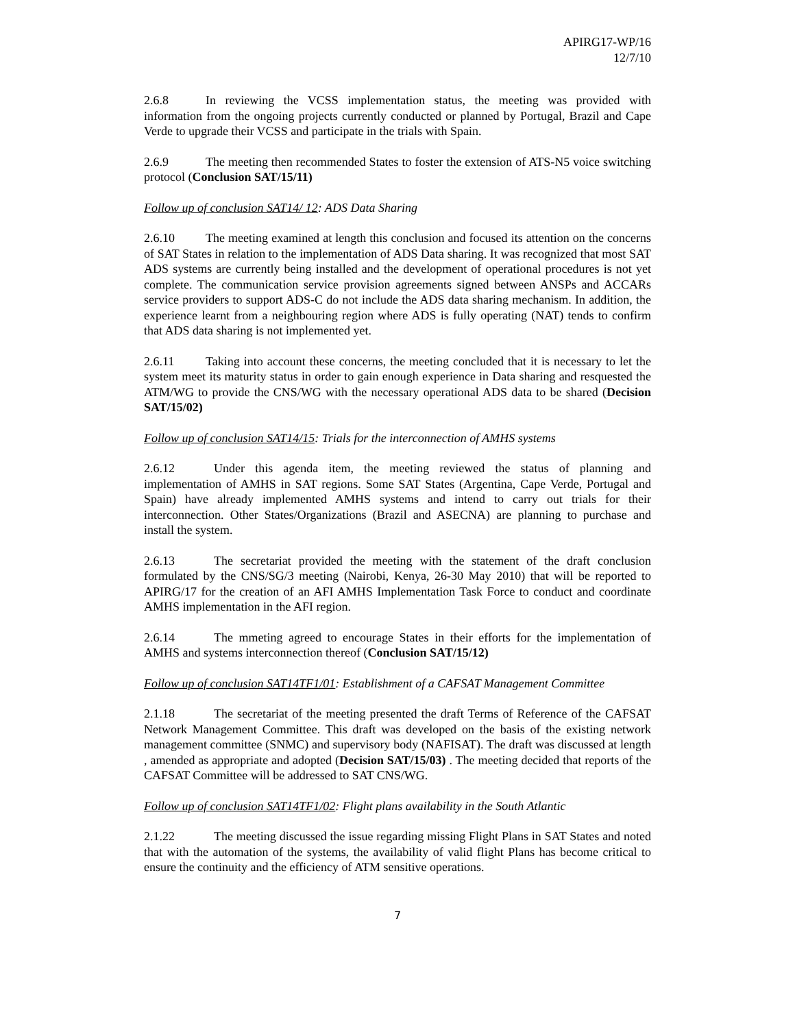APIRG17-WP/16
12/7/10
2.6.8 In reviewing the VCSS implementation status, the meeting was provided with information from the ongoing projects currently conducted or planned by Portugal, Brazil and Cape Verde to upgrade their VCSS and participate in the trials with Spain.
2.6.9 The meeting then recommended States to foster the extension of ATS-N5 voice switching protocol (Conclusion SAT/15/11)
Follow up of conclusion SAT14/ 12: ADS Data Sharing
2.6.10 The meeting examined at length this conclusion and focused its attention on the concerns of SAT States in relation to the implementation of ADS Data sharing. It was recognized that most SAT ADS systems are currently being installed and the development of operational procedures is not yet complete. The communication service provision agreements signed between ANSPs and ACCARs service providers to support ADS-C do not include the ADS data sharing mechanism. In addition, the experience learnt from a neighbouring region where ADS is fully operating (NAT) tends to confirm that ADS data sharing is not implemented yet.
2.6.11 Taking into account these concerns, the meeting concluded that it is necessary to let the system meet its maturity status in order to gain enough experience in Data sharing and resquested the ATM/WG to provide the CNS/WG with the necessary operational ADS data to be shared (Decision SAT/15/02)
Follow up of conclusion SAT14/15: Trials for the interconnection of AMHS systems
2.6.12 Under this agenda item, the meeting reviewed the status of planning and implementation of AMHS in SAT regions. Some SAT States (Argentina, Cape Verde, Portugal and Spain) have already implemented AMHS systems and intend to carry out trials for their interconnection. Other States/Organizations (Brazil and ASECNA) are planning to purchase and install the system.
2.6.13 The secretariat provided the meeting with the statement of the draft conclusion formulated by the CNS/SG/3 meeting (Nairobi, Kenya, 26-30 May 2010) that will be reported to APIRG/17 for the creation of an AFI AMHS Implementation Task Force to conduct and coordinate AMHS implementation in the AFI region.
2.6.14 The mmeting agreed to encourage States in their efforts for the implementation of AMHS and systems interconnection thereof (Conclusion SAT/15/12)
Follow up of conclusion SAT14TF1/01: Establishment of a CAFSAT Management Committee
2.1.18 The secretariat of the meeting presented the draft Terms of Reference of the CAFSAT Network Management Committee. This draft was developed on the basis of the existing network management committee (SNMC) and supervisory body (NAFISAT). The draft was discussed at length , amended as appropriate and adopted (Decision SAT/15/03) . The meeting decided that reports of the CAFSAT Committee will be addressed to SAT CNS/WG.
Follow up of conclusion SAT14TF1/02: Flight plans availability in the South Atlantic
2.1.22 The meeting discussed the issue regarding missing Flight Plans in SAT States and noted that with the automation of the systems, the availability of valid flight Plans has become critical to ensure the continuity and the efficiency of ATM sensitive operations.
7